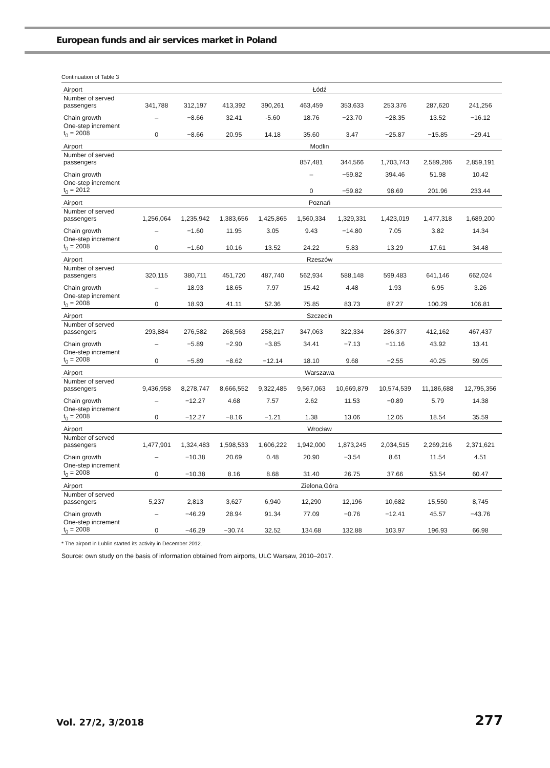European funds and air services market in Poland
Continuation of Table 3
| Airport | Łódź | | | | | | | | |
| Number of served passengers | 341,788 | 312,197 | 413,392 | 390,261 | 463,459 | 353,633 | 253,376 | 287,620 | 241,256 |
| Chain growth | – | −8.66 | 32.41 | -5.60 | 18.76 | −23.70 | −28.35 | 13.52 | −16.12 |
| One-step increment t<sub>0</sub> = 2008 | 0 | −8.66 | 20.95 | 14.18 | 35.60 | 3.47 | −25.87 | −15.85 | −29.41 |
| Airport | Modlin | | | | | | | | |
| Number of served passengers | | | | | 857,481 | 344,566 | 1,703,743 | 2,589,286 | 2,859,191 |
| Chain growth | | | | | – | −59.82 | 394.46 | 51.98 | 10.42 |
| One-step increment t<sub>0</sub> = 2012 | | | | | 0 | −59.82 | 98.69 | 201.96 | 233.44 |
| Airport | Poznań | | | | | | | | |
| Number of served passengers | 1,256,064 | 1,235,942 | 1,383,656 | 1,425,865 | 1,560,334 | 1,329,331 | 1,423,019 | 1,477,318 | 1,689,200 |
| Chain growth | – | −1.60 | 11.95 | 3.05 | 9.43 | −14.80 | 7.05 | 3.82 | 14.34 |
| One-step increment t<sub>0</sub> = 2008 | 0 | −1.60 | 10.16 | 13.52 | 24.22 | 5.83 | 13.29 | 17.61 | 34.48 |
| Airport | Rzeszów | | | | | | | | |
| Number of served passengers | 320,115 | 380,711 | 451,720 | 487,740 | 562,934 | 588,148 | 599,483 | 641,146 | 662,024 |
| Chain growth | – | 18.93 | 18.65 | 7.97 | 15.42 | 4.48 | 1.93 | 6.95 | 3.26 |
| One-step increment t<sub>0</sub> = 2008 | 0 | 18.93 | 41.11 | 52.36 | 75.85 | 83.73 | 87.27 | 100.29 | 106.81 |
| Airport | Szczecin | | | | | | | | |
| Number of served passengers | 293,884 | 276,582 | 268,563 | 258,217 | 347,063 | 322,334 | 286,377 | 412,162 | 467,437 |
| Chain growth | – | −5.89 | −2.90 | −3.85 | 34.41 | −7.13 | −11.16 | 43.92 | 13.41 |
| One-step increment t<sub>0</sub> = 2008 | 0 | −5.89 | −8.62 | −12.14 | 18.10 | 9.68 | −2.55 | 40.25 | 59.05 |
| Airport | Warszawa | | | | | | | | |
| Number of served passengers | 9,436,958 | 8,278,747 | 8,666,552 | 9,322,485 | 9,567,063 | 10,669,879 | 10,574,539 | 11,186,688 | 12,795,356 |
| Chain growth | – | −12.27 | 4.68 | 7.57 | 2.62 | 11.53 | −0.89 | 5.79 | 14.38 |
| One-step increment t<sub>0</sub> = 2008 | 0 | −12.27 | −8.16 | −1.21 | 1.38 | 13.06 | 12.05 | 18.54 | 35.59 |
| Airport | Wrocław | | | | | | | | |
| Number of served passengers | 1,477,901 | 1,324,483 | 1,598,533 | 1,606,222 | 1,942,000 | 1,873,245 | 2,034,515 | 2,269,216 | 2,371,621 |
| Chain growth | – | −10.38 | 20.69 | 0.48 | 20.90 | −3.54 | 8.61 | 11.54 | 4.51 |
| One-step increment t<sub>0</sub> = 2008 | 0 | −10.38 | 8.16 | 8.68 | 31.40 | 26.75 | 37.66 | 53.54 | 60.47 |
| Airport | Zielona,Góra | | | | | | | | |
| Number of served passengers | 5,237 | 2,813 | 3,627 | 6,940 | 12,290 | 12,196 | 10,682 | 15,550 | 8,745 |
| Chain growth | – | −46.29 | 28.94 | 91.34 | 77.09 | −0.76 | −12.41 | 45.57 | −43.76 |
| One-step increment t<sub>0</sub> = 2008 | 0 | −46.29 | −30.74 | 32.52 | 134.68 | 132.88 | 103.97 | 196.93 | 66.98 |
* The airport in Lublin started its activity in December 2012.
Source: own study on the basis of information obtained from airports, ULC Warsaw, 2010–2017.
Vol. 27/2, 3/2018 277